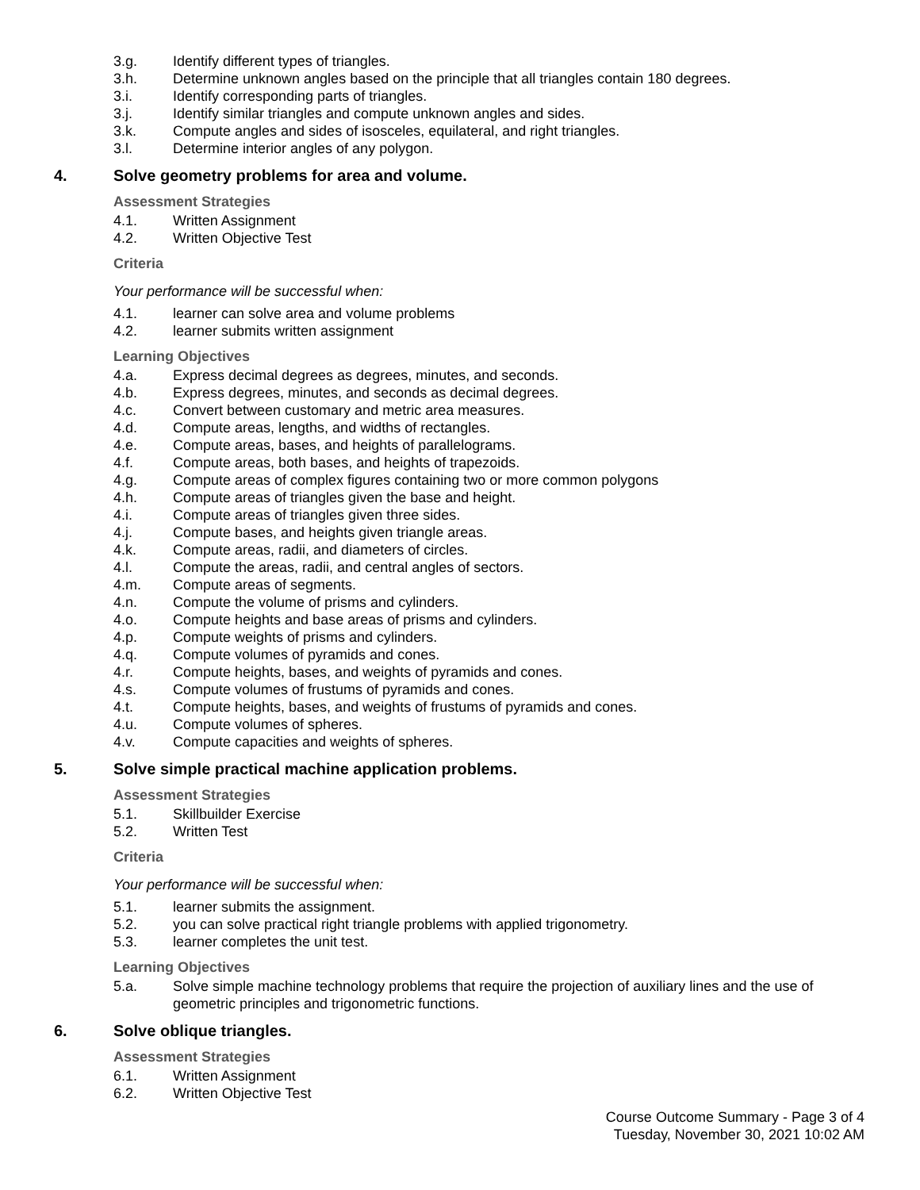3.g. Identify different types of triangles.
3.h. Determine unknown angles based on the principle that all triangles contain 180 degrees.
3.i. Identify corresponding parts of triangles.
3.j. Identify similar triangles and compute unknown angles and sides.
3.k. Compute angles and sides of isosceles, equilateral, and right triangles.
3.l. Determine interior angles of any polygon.
4. Solve geometry problems for area and volume.
Assessment Strategies
4.1. Written Assignment
4.2. Written Objective Test
Criteria
Your performance will be successful when:
4.1. learner can solve area and volume problems
4.2. learner submits written assignment
Learning Objectives
4.a. Express decimal degrees as degrees, minutes, and seconds.
4.b. Express degrees, minutes, and seconds as decimal degrees.
4.c. Convert between customary and metric area measures.
4.d. Compute areas, lengths, and widths of rectangles.
4.e. Compute areas, bases, and heights of parallelograms.
4.f. Compute areas, both bases, and heights of trapezoids.
4.g. Compute areas of complex figures containing two or more common polygons
4.h. Compute areas of triangles given the base and height.
4.i. Compute areas of triangles given three sides.
4.j. Compute bases, and heights given triangle areas.
4.k. Compute areas, radii, and diameters of circles.
4.l. Compute the areas, radii, and central angles of sectors.
4.m. Compute areas of segments.
4.n. Compute the volume of prisms and cylinders.
4.o. Compute heights and base areas of prisms and cylinders.
4.p. Compute weights of prisms and cylinders.
4.q. Compute volumes of pyramids and cones.
4.r. Compute heights, bases, and weights of pyramids and cones.
4.s. Compute volumes of frustums of pyramids and cones.
4.t. Compute heights, bases, and weights of frustums of pyramids and cones.
4.u. Compute volumes of spheres.
4.v. Compute capacities and weights of spheres.
5. Solve simple practical machine application problems.
Assessment Strategies
5.1. Skillbuilder Exercise
5.2. Written Test
Criteria
Your performance will be successful when:
5.1. learner submits the assignment.
5.2. you can solve practical right triangle problems with applied trigonometry.
5.3. learner completes the unit test.
Learning Objectives
5.a. Solve simple machine technology problems that require the projection of auxiliary lines and the use of geometric principles and trigonometric functions.
6. Solve oblique triangles.
Assessment Strategies
6.1. Written Assignment
6.2. Written Objective Test
Course Outcome Summary - Page 3 of 4
Tuesday, November 30, 2021 10:02 AM